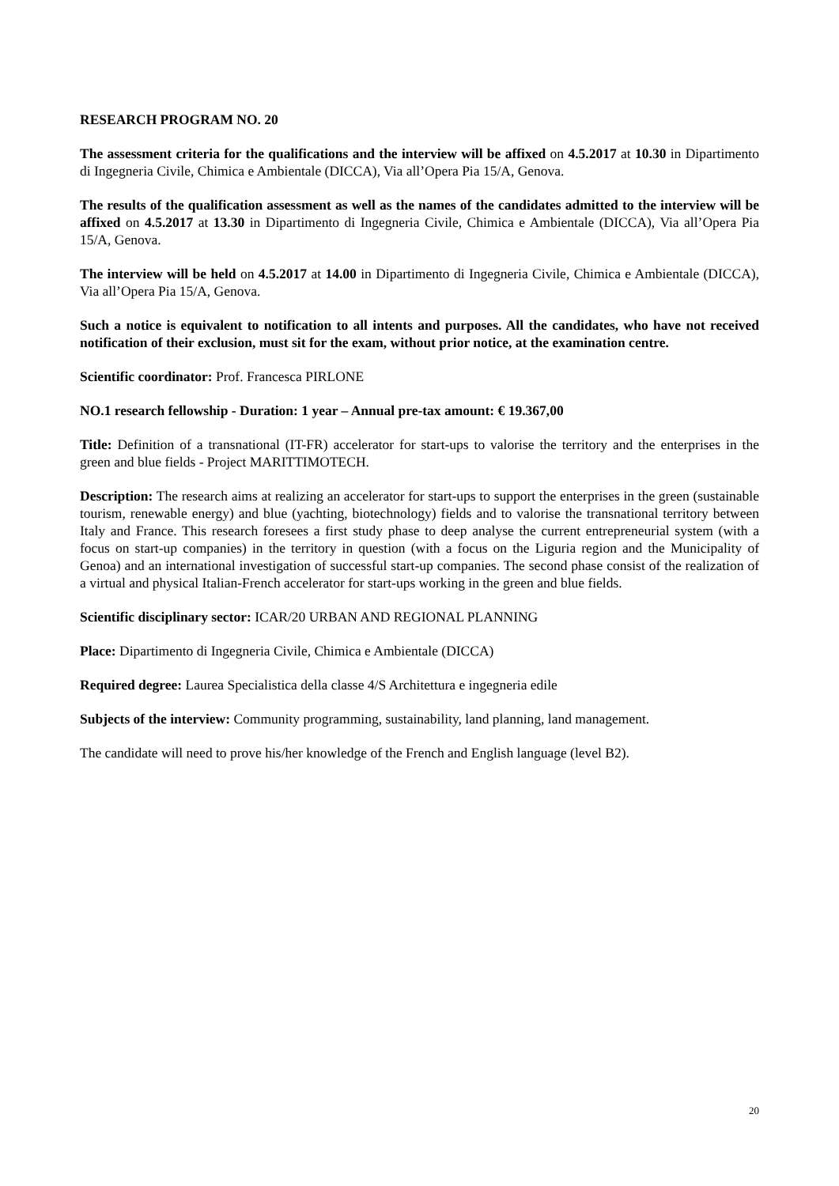RESEARCH PROGRAM NO. 20
The assessment criteria for the qualifications and the interview will be affixed on 4.5.2017 at 10.30 in Dipartimento di Ingegneria Civile, Chimica e Ambientale (DICCA), Via all’Opera Pia 15/A, Genova.
The results of the qualification assessment as well as the names of the candidates admitted to the interview will be affixed on 4.5.2017 at 13.30 in Dipartimento di Ingegneria Civile, Chimica e Ambientale (DICCA), Via all’Opera Pia 15/A, Genova.
The interview will be held on 4.5.2017 at 14.00 in Dipartimento di Ingegneria Civile, Chimica e Ambientale (DICCA), Via all’Opera Pia 15/A, Genova.
Such a notice is equivalent to notification to all intents and purposes. All the candidates, who have not received notification of their exclusion, must sit for the exam, without prior notice, at the examination centre.
Scientific coordinator: Prof. Francesca PIRLONE
NO.1 research fellowship - Duration: 1 year – Annual pre-tax amount: € 19.367,00
Title: Definition of a transnational (IT-FR) accelerator for start-ups to valorise the territory and the enterprises in the green and blue fields - Project MARITTIMOTECH.
Description: The research aims at realizing an accelerator for start-ups to support the enterprises in the green (sustainable tourism, renewable energy) and blue (yachting, biotechnology) fields and to valorise the transnational territory between Italy and France. This research foresees a first study phase to deep analyse the current entrepreneurial system (with a focus on start-up companies) in the territory in question (with a focus on the Liguria region and the Municipality of Genoa) and an international investigation of successful start-up companies. The second phase consist of the realization of a virtual and physical Italian-French accelerator for start-ups working in the green and blue fields.
Scientific disciplinary sector: ICAR/20 URBAN AND REGIONAL PLANNING
Place: Dipartimento di Ingegneria Civile, Chimica e Ambientale (DICCA)
Required degree: Laurea Specialistica della classe 4/S Architettura e ingegneria edile
Subjects of the interview: Community programming, sustainability, land planning, land management.
The candidate will need to prove his/her knowledge of the French and English language (level B2).
20